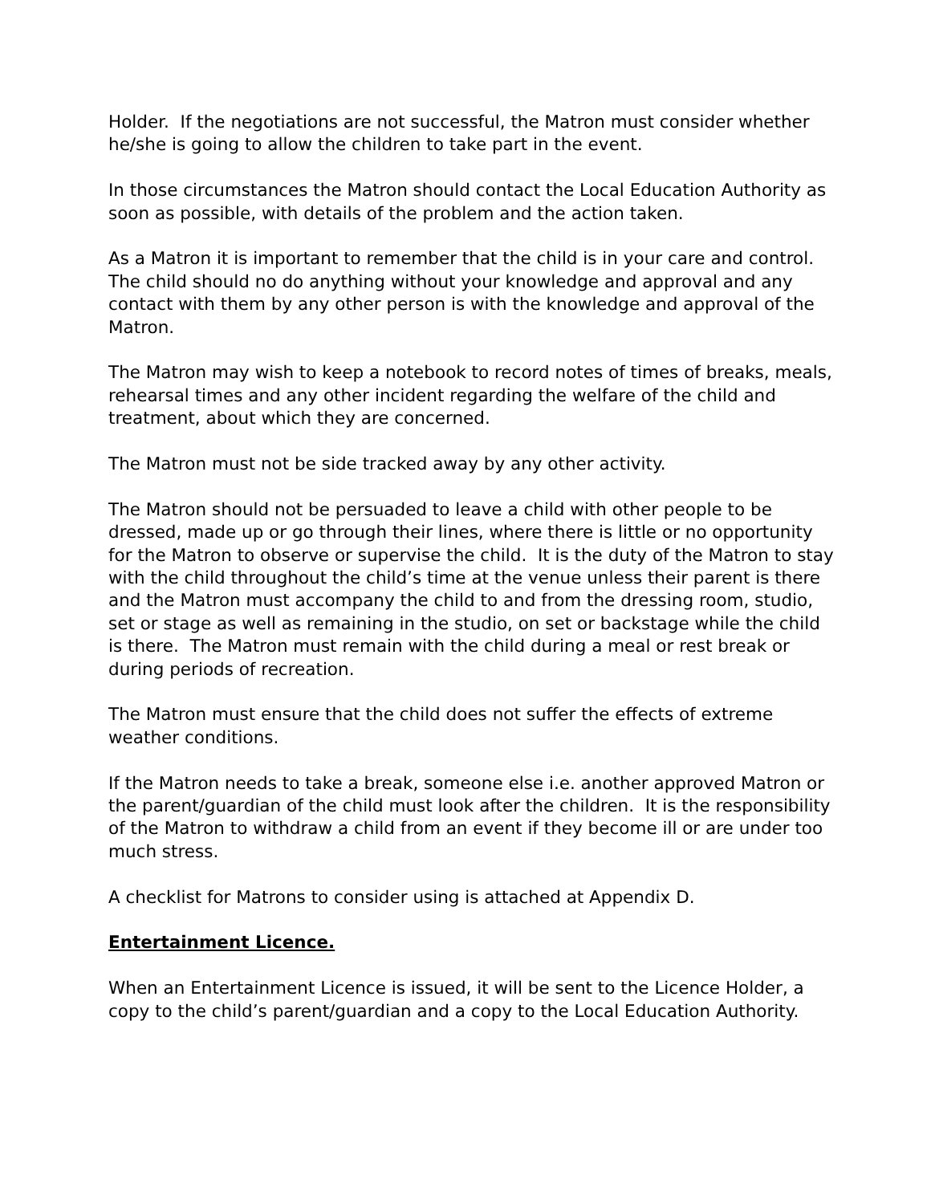Holder. If the negotiations are not successful, the Matron must consider whether he/she is going to allow the children to take part in the event.
In those circumstances the Matron should contact the Local Education Authority as soon as possible, with details of the problem and the action taken.
As a Matron it is important to remember that the child is in your care and control. The child should no do anything without your knowledge and approval and any contact with them by any other person is with the knowledge and approval of the Matron.
The Matron may wish to keep a notebook to record notes of times of breaks, meals, rehearsal times and any other incident regarding the welfare of the child and treatment, about which they are concerned.
The Matron must not be side tracked away by any other activity.
The Matron should not be persuaded to leave a child with other people to be dressed, made up or go through their lines, where there is little or no opportunity for the Matron to observe or supervise the child. It is the duty of the Matron to stay with the child throughout the child’s time at the venue unless their parent is there and the Matron must accompany the child to and from the dressing room, studio, set or stage as well as remaining in the studio, on set or backstage while the child is there. The Matron must remain with the child during a meal or rest break or during periods of recreation.
The Matron must ensure that the child does not suffer the effects of extreme weather conditions.
If the Matron needs to take a break, someone else i.e. another approved Matron or the parent/guardian of the child must look after the children. It is the responsibility of the Matron to withdraw a child from an event if they become ill or are under too much stress.
A checklist for Matrons to consider using is attached at Appendix D.
Entertainment Licence.
When an Entertainment Licence is issued, it will be sent to the Licence Holder, a copy to the child’s parent/guardian and a copy to the Local Education Authority.